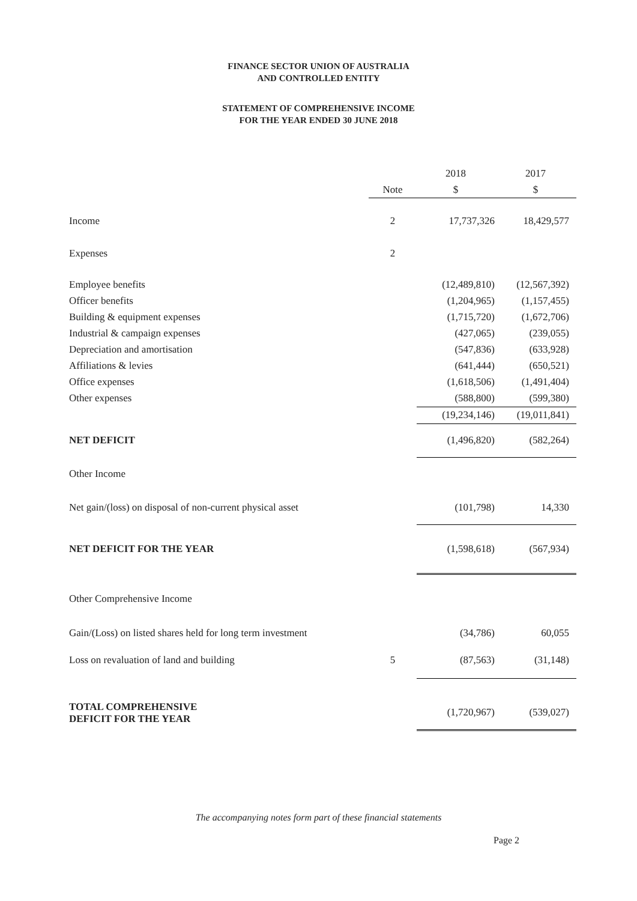FINANCE SECTOR UNION OF AUSTRALIA
AND CONTROLLED ENTITY
STATEMENT OF COMPREHENSIVE INCOME
FOR THE YEAR ENDED 30 JUNE 2018
| | | 2018 | 2017 |
| | Note | $ | $ |
| Income | 2 | 17,737,326 | 18,429,577 |
| Expenses | 2 | | |
| Employee benefits | | (12,489,810) | (12,567,392) |
| Officer benefits | | (1,204,965) | (1,157,455) |
| Building & equipment expenses | | (1,715,720) | (1,672,706) |
| Industrial & campaign expenses | | (427,065) | (239,055) |
| Depreciation and amortisation | | (547,836) | (633,928) |
| Affiliations & levies | | (641,444) | (650,521) |
| Office expenses | | (1,618,506) | (1,491,404) |
| Other expenses | | (588,800) | (599,380) |
| | | (19,234,146) | (19,011,841) |
| NET DEFICIT | | (1,496,820) | (582,264) |
| Other Income | | | |
| Net gain/(loss) on disposal of non-current physical asset | | (101,798) | 14,330 |
| NET DEFICIT FOR THE YEAR | | (1,598,618) | (567,934) |
| Other Comprehensive Income | | | |
| Gain/(Loss) on listed shares held for long term investment | | (34,786) | 60,055 |
| Loss on revaluation of land and building | 5 | (87,563) | (31,148) |
| TOTAL COMPREHENSIVE DEFICIT FOR THE YEAR | | (1,720,967) | (539,027) |
The accompanying notes form part of these financial statements
Page 2